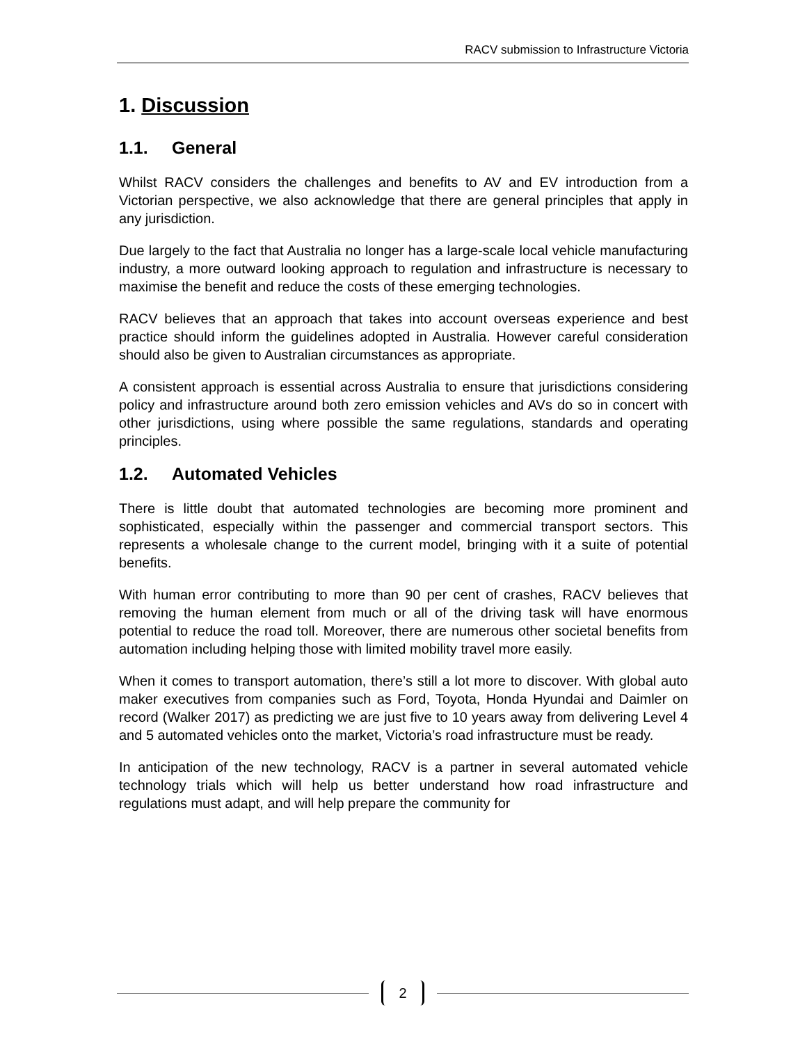RACV submission to Infrastructure Victoria
1. Discussion
1.1. General
Whilst RACV considers the challenges and benefits to AV and EV introduction from a Victorian perspective, we also acknowledge that there are general principles that apply in any jurisdiction.
Due largely to the fact that Australia no longer has a large-scale local vehicle manufacturing industry, a more outward looking approach to regulation and infrastructure is necessary to maximise the benefit and reduce the costs of these emerging technologies.
RACV believes that an approach that takes into account overseas experience and best practice should inform the guidelines adopted in Australia. However careful consideration should also be given to Australian circumstances as appropriate.
A consistent approach is essential across Australia to ensure that jurisdictions considering policy and infrastructure around both zero emission vehicles and AVs do so in concert with other jurisdictions, using where possible the same regulations, standards and operating principles.
1.2. Automated Vehicles
There is little doubt that automated technologies are becoming more prominent and sophisticated, especially within the passenger and commercial transport sectors. This represents a wholesale change to the current model, bringing with it a suite of potential benefits.
With human error contributing to more than 90 per cent of crashes, RACV believes that removing the human element from much or all of the driving task will have enormous potential to reduce the road toll. Moreover, there are numerous other societal benefits from automation including helping those with limited mobility travel more easily.
When it comes to transport automation, there’s still a lot more to discover. With global auto maker executives from companies such as Ford, Toyota, Honda Hyundai and Daimler on record (Walker 2017) as predicting we are just five to 10 years away from delivering Level 4 and 5 automated vehicles onto the market, Victoria’s road infrastructure must be ready.
In anticipation of the new technology, RACV is a partner in several automated vehicle technology trials which will help us better understand how road infrastructure and regulations must adapt, and will help prepare the community for
2